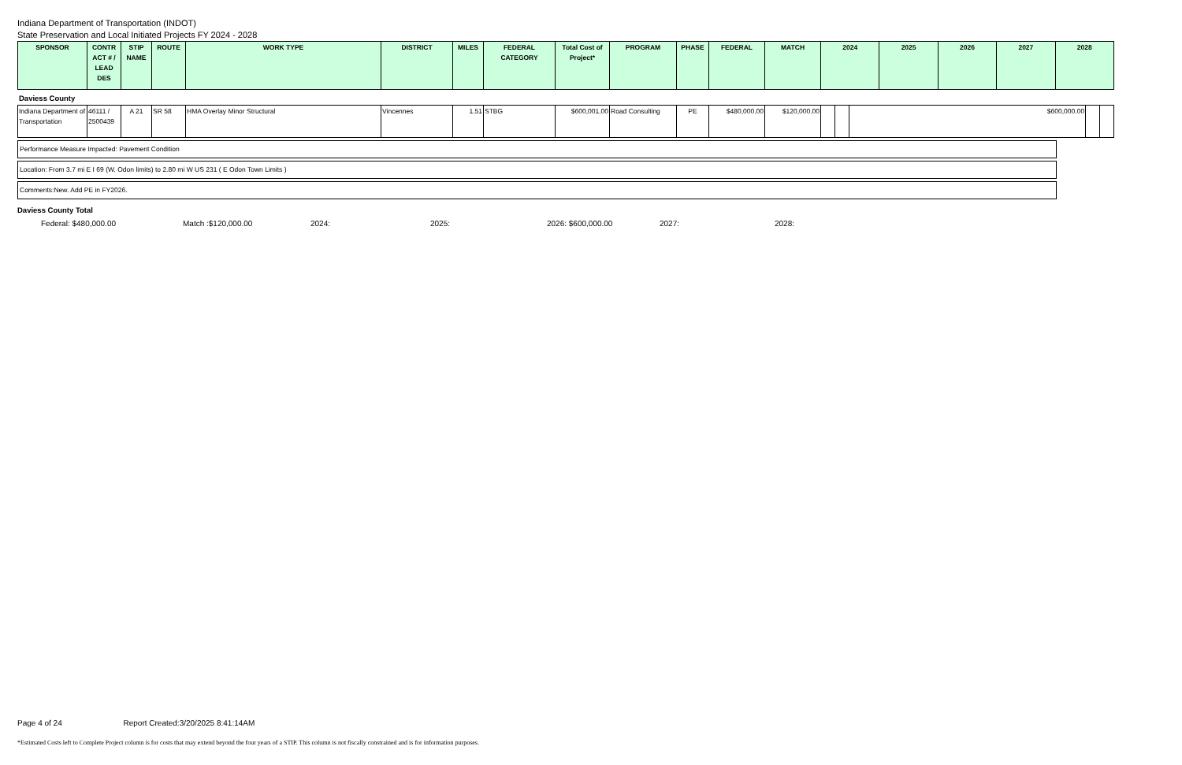Indiana Department of Transportation (INDOT)
State Preservation and Local Initiated Projects FY 2024 - 2028
| SPONSOR | CONTR ACT # / LEAD DES | STIP NAME | ROUTE | WORK TYPE | DISTRICT | MILES | FEDERAL CATEGORY | Total Cost of Project* | PROGRAM | PHASE | FEDERAL | MATCH | 2024 | 2025 | 2026 | 2027 | 2028 |
| --- | --- | --- | --- | --- | --- | --- | --- | --- | --- | --- | --- | --- | --- | --- | --- | --- | --- |
Daviess County
| Indiana Department of Transportation | 46111 / 2500439 | A 21 | SR 58 | HMA Overlay Minor Structural | Vincennes | 1.51 | STBG | $600,001.00 | Road Consulting | PE | $480,000.00 | $120,000.00 | | | $600,000.00 | | |
Performance Measure Impacted: Pavement Condition
Location: From 3.7 mi E I 69 (W. Odon limits) to 2.80 mi W US 231 ( E Odon Town Limits )
Comments:New. Add PE in FY2026.
Daviess County Total
Federal: $480,000.00 Match :$120,000.00 2024: 2025: 2026: $600,000.00 2027: 2028:
Page 4 of 24 Report Created:3/20/2025 8:41:14AM
*Estimated Costs left to Complete Project column is for costs that may extend beyond the four years of a STIP. This column is not fiscally constrained and is for information purposes.